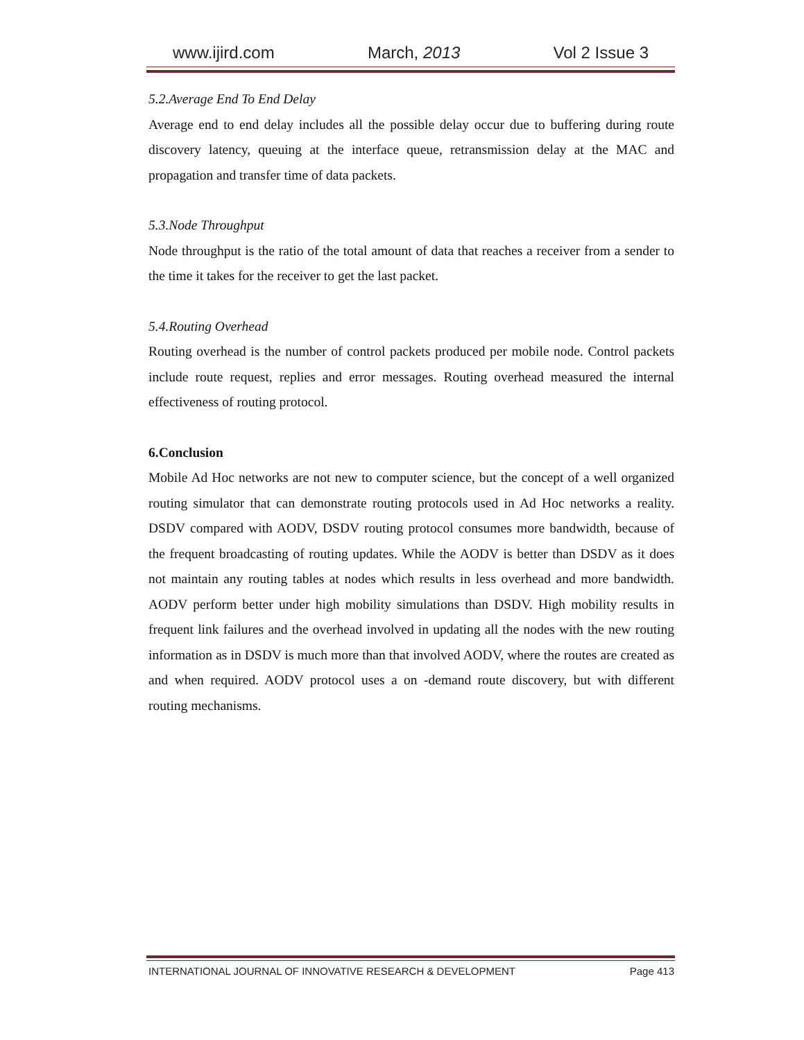www.ijird.com March, 2013 Vol 2 Issue 3
5.2.Average End To End Delay
Average end to end delay includes all the possible delay occur due to buffering during route discovery latency, queuing at the interface queue, retransmission delay at the MAC and propagation and transfer time of data packets.
5.3.Node Throughput
Node throughput is the ratio of the total amount of data that reaches a receiver from a sender to the time it takes for the receiver to get the last packet.
5.4.Routing Overhead
Routing overhead is the number of control packets produced per mobile node. Control packets include route request, replies and error messages. Routing overhead measured the internal effectiveness of routing protocol.
6.Conclusion
Mobile Ad Hoc networks are not new to computer science, but the concept of a well organized routing simulator that can demonstrate routing protocols used in Ad Hoc networks a reality. DSDV compared with AODV, DSDV routing protocol consumes more bandwidth, because of the frequent broadcasting of routing updates. While the AODV is better than DSDV as it does not maintain any routing tables at nodes which results in less overhead and more bandwidth. AODV perform better under high mobility simulations than DSDV. High mobility results in frequent link failures and the overhead involved in updating all the nodes with the new routing information as in DSDV is much more than that involved AODV, where the routes are created as and when required. AODV protocol uses a on -demand route discovery, but with different routing mechanisms.
INTERNATIONAL JOURNAL OF INNOVATIVE RESEARCH & DEVELOPMENT Page 413